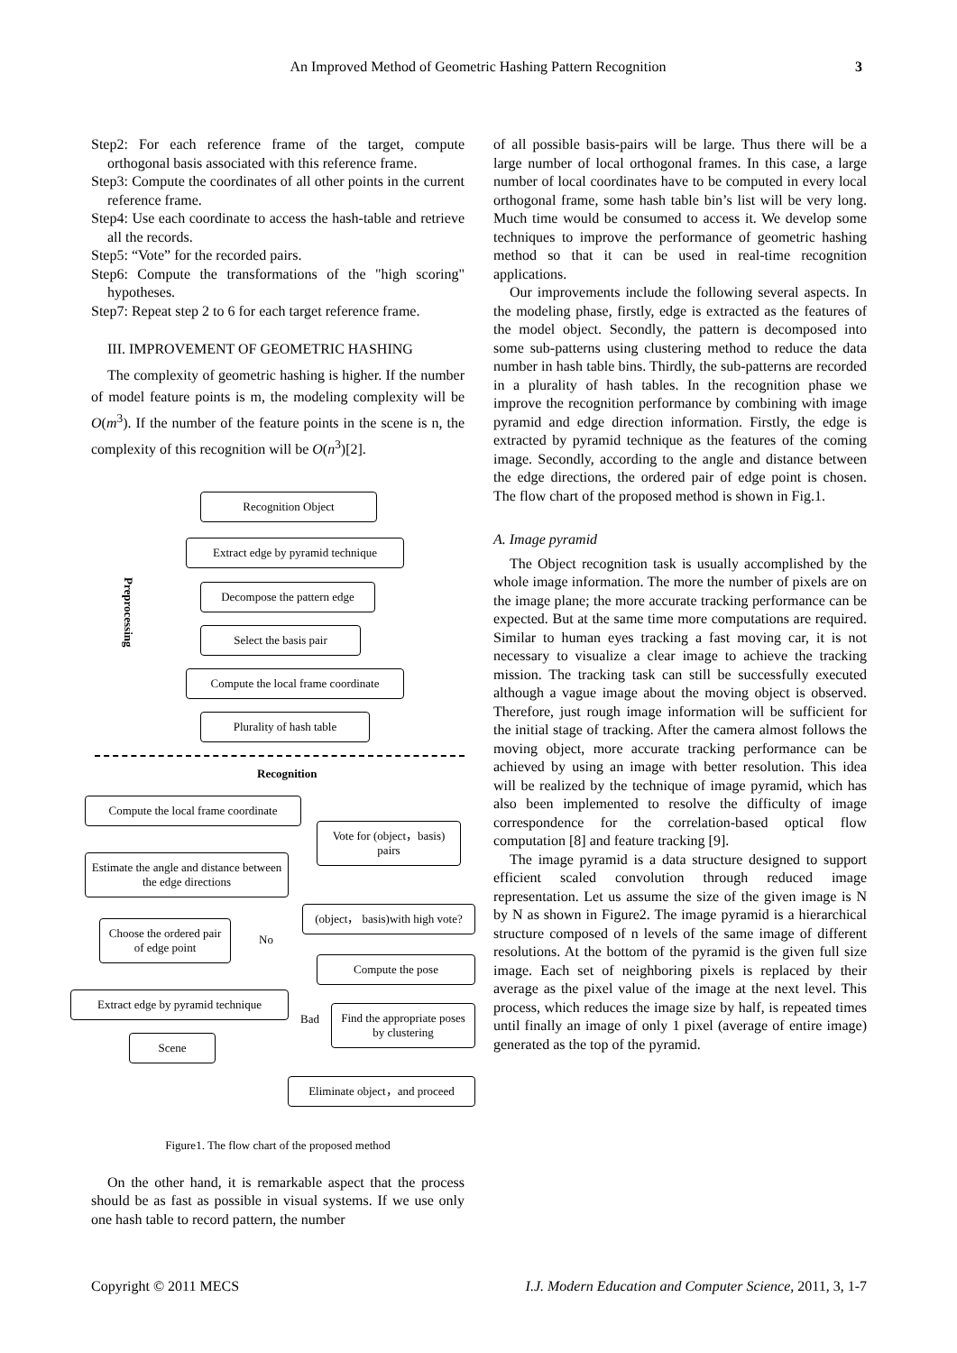An Improved Method of Geometric Hashing Pattern Recognition 3
Step2: For each reference frame of the target, compute orthogonal basis associated with this reference frame.
Step3: Compute the coordinates of all other points in the current reference frame.
Step4: Use each coordinate to access the hash-table and retrieve all the records.
Step5: “Vote” for the recorded pairs.
Step6: Compute the transformations of the "high scoring" hypotheses.
Step7: Repeat step 2 to 6 for each target reference frame.
III. IMPROVEMENT OF GEOMETRIC HASHING
The complexity of geometric hashing is higher. If the number of model feature points is m, the modeling complexity will be O(m<sup>3</sup>). If the number of the feature points in the scene is n, the complexity of this recognition will be O(n<sup>3</sup>)[2].
Preprocessing
Recognition Object
Extract edge by pyramid technique
Decompose the pattern edge
Select the basis pair
Compute the local frame coordinate
Plurality of hash table
Recognition
Compute the local frame coordinate
Vote for (object，basis) pairs
Estimate the angle and distance between the edge directions
(object， basis)with high vote?
Choose the ordered pair of edge point
No
Compute the pose
Extract edge by pyramid technique
Bad
Find the appropriate poses by clustering
Scene
Eliminate object，and proceed
Figure1. The flow chart of the proposed method
On the other hand, it is remarkable aspect that the process should be as fast as possible in visual systems. If we use only one hash table to record pattern, the number
of all possible basis-pairs will be large. Thus there will be a large number of local orthogonal frames. In this case, a large number of local coordinates have to be computed in every local orthogonal frame, some hash table bin’s list will be very long. Much time would be consumed to access it. We develop some techniques to improve the performance of geometric hashing method so that it can be used in real-time recognition applications.
Our improvements include the following several aspects. In the modeling phase, firstly, edge is extracted as the features of the model object. Secondly, the pattern is decomposed into some sub-patterns using clustering method to reduce the data number in hash table bins. Thirdly, the sub-patterns are recorded in a plurality of hash tables. In the recognition phase we improve the recognition performance by combining with image pyramid and edge direction information. Firstly, the edge is extracted by pyramid technique as the features of the coming image. Secondly, according to the angle and distance between the edge directions, the ordered pair of edge point is chosen. The flow chart of the proposed method is shown in Fig.1.
A. Image pyramid
The Object recognition task is usually accomplished by the whole image information. The more the number of pixels are on the image plane; the more accurate tracking performance can be expected. But at the same time more computations are required. Similar to human eyes tracking a fast moving car, it is not necessary to visualize a clear image to achieve the tracking mission. The tracking task can still be successfully executed although a vague image about the moving object is observed. Therefore, just rough image information will be sufficient for the initial stage of tracking. After the camera almost follows the moving object, more accurate tracking performance can be achieved by using an image with better resolution. This idea will be realized by the technique of image pyramid, which has also been implemented to resolve the difficulty of image correspondence for the correlation-based optical flow computation [8] and feature tracking [9].
The image pyramid is a data structure designed to support efficient scaled convolution through reduced image representation. Let us assume the size of the given image is N by N as shown in Figure2. The image pyramid is a hierarchical structure composed of n levels of the same image of different resolutions. At the bottom of the pyramid is the given full size image. Each set of neighboring pixels is replaced by their average as the pixel value of the image at the next level. This process, which reduces the image size by half, is repeated times until finally an image of only 1 pixel (average of entire image) generated as the top of the pyramid.
Copyright © 2011 MECS I.J. Modern Education and Computer Science, 2011, 3, 1-7